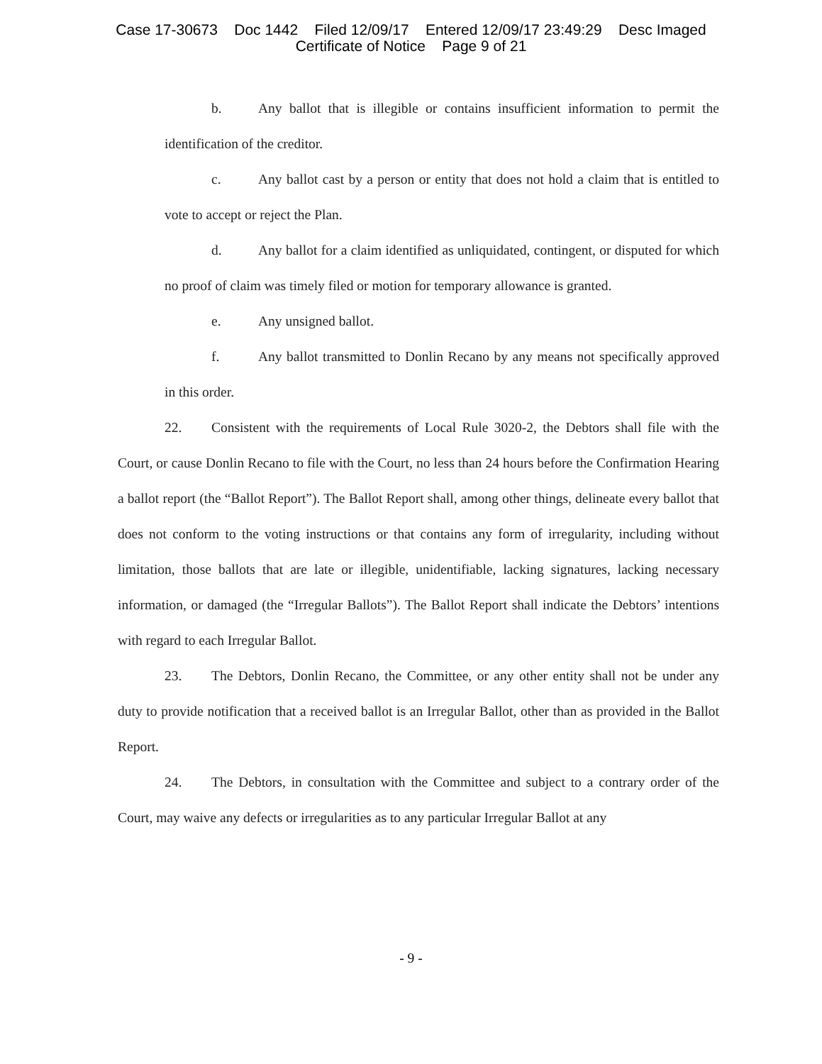Case 17-30673 Doc 1442 Filed 12/09/17 Entered 12/09/17 23:49:29 Desc Imaged
Certificate of Notice Page 9 of 21
b. Any ballot that is illegible or contains insufficient information to permit the identification of the creditor.
c. Any ballot cast by a person or entity that does not hold a claim that is entitled to vote to accept or reject the Plan.
d. Any ballot for a claim identified as unliquidated, contingent, or disputed for which no proof of claim was timely filed or motion for temporary allowance is granted.
e. Any unsigned ballot.
f. Any ballot transmitted to Donlin Recano by any means not specifically approved in this order.
22. Consistent with the requirements of Local Rule 3020-2, the Debtors shall file with the Court, or cause Donlin Recano to file with the Court, no less than 24 hours before the Confirmation Hearing a ballot report (the “Ballot Report”). The Ballot Report shall, among other things, delineate every ballot that does not conform to the voting instructions or that contains any form of irregularity, including without limitation, those ballots that are late or illegible, unidentifiable, lacking signatures, lacking necessary information, or damaged (the “Irregular Ballots”). The Ballot Report shall indicate the Debtors’ intentions with regard to each Irregular Ballot.
23. The Debtors, Donlin Recano, the Committee, or any other entity shall not be under any duty to provide notification that a received ballot is an Irregular Ballot, other than as provided in the Ballot Report.
24. The Debtors, in consultation with the Committee and subject to a contrary order of the Court, may waive any defects or irregularities as to any particular Irregular Ballot at any
- 9 -